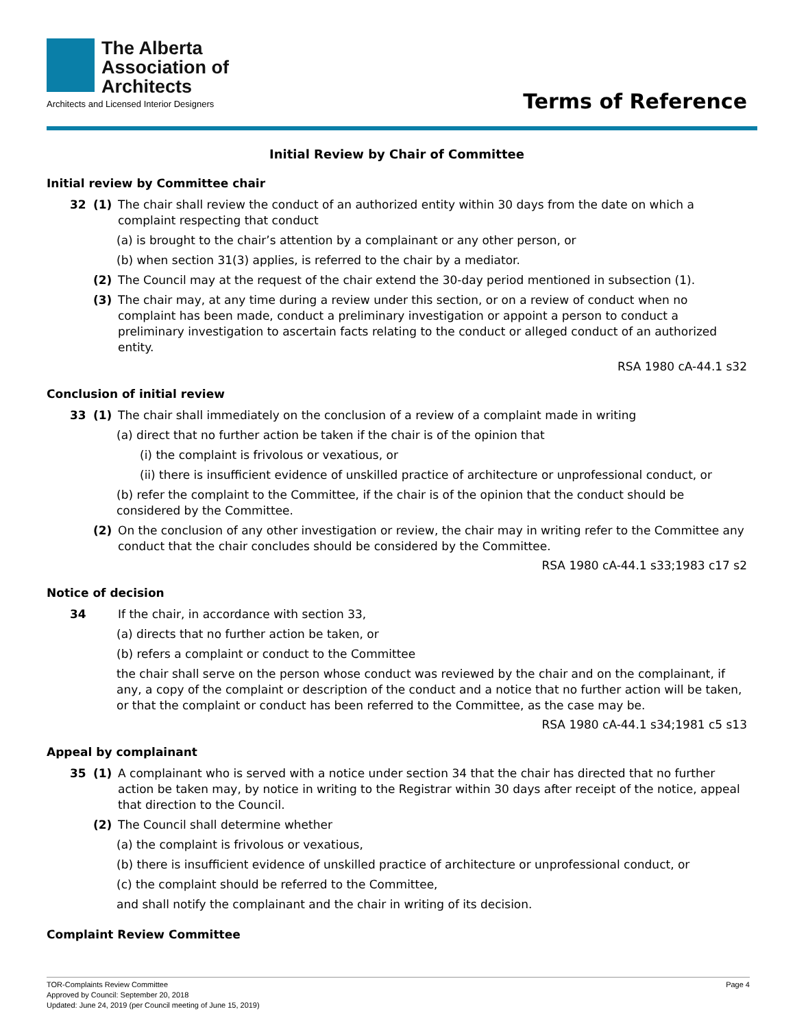The Alberta
Association of
Architects
Architects and Licensed Interior Designers
Terms of Reference
Initial Review by Chair of Committee
Initial review by Committee chair
32 (1) The chair shall review the conduct of an authorized entity within 30 days from the date on which a complaint respecting that conduct
(a) is brought to the chair’s attention by a complainant or any other person, or
(b) when section 31(3) applies, is referred to the chair by a mediator.
(2) The Council may at the request of the chair extend the 30-day period mentioned in subsection (1).
(3) The chair may, at any time during a review under this section, or on a review of conduct when no complaint has been made, conduct a preliminary investigation or appoint a person to conduct a preliminary investigation to ascertain facts relating to the conduct or alleged conduct of an authorized entity.
RSA 1980 cA-44.1 s32
Conclusion of initial review
33 (1) The chair shall immediately on the conclusion of a review of a complaint made in writing
(a) direct that no further action be taken if the chair is of the opinion that
(i) the complaint is frivolous or vexatious, or
(ii) there is insufficient evidence of unskilled practice of architecture or unprofessional conduct, or
(b) refer the complaint to the Committee, if the chair is of the opinion that the conduct should be considered by the Committee.
(2) On the conclusion of any other investigation or review, the chair may in writing refer to the Committee any conduct that the chair concludes should be considered by the Committee.
RSA 1980 cA-44.1 s33;1983 c17 s2
Notice of decision
34 If the chair, in accordance with section 33,
(a) directs that no further action be taken, or
(b) refers a complaint or conduct to the Committee
the chair shall serve on the person whose conduct was reviewed by the chair and on the complainant, if any, a copy of the complaint or description of the conduct and a notice that no further action will be taken, or that the complaint or conduct has been referred to the Committee, as the case may be.
RSA 1980 cA-44.1 s34;1981 c5 s13
Appeal by complainant
35 (1) A complainant who is served with a notice under section 34 that the chair has directed that no further action be taken may, by notice in writing to the Registrar within 30 days after receipt of the notice, appeal that direction to the Council.
(2) The Council shall determine whether
(a) the complaint is frivolous or vexatious,
(b) there is insufficient evidence of unskilled practice of architecture or unprofessional conduct, or
(c) the complaint should be referred to the Committee,
and shall notify the complainant and the chair in writing of its decision.
Complaint Review Committee
TOR-Complaints Review Committee Page 4
Approved by Council: September 20, 2018
Updated: June 24, 2019 (per Council meeting of June 15, 2019)